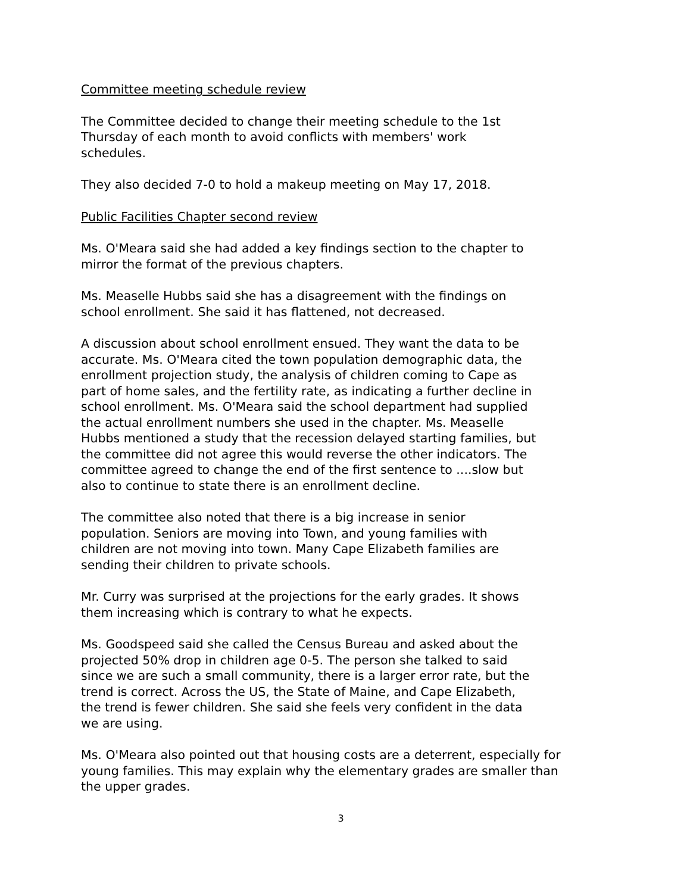Committee meeting schedule review
The Committee decided to change their meeting schedule to the 1st
Thursday of each month to avoid conflicts with members' work
schedules.
They also decided 7-0 to hold a makeup meeting on May 17, 2018.
Public Facilities Chapter second review
Ms. O'Meara said she had added a key findings section to the chapter to
mirror the format of the previous chapters.
Ms. Measelle Hubbs said she has a disagreement with the findings on
school enrollment. She said it has flattened, not decreased.
A discussion about school enrollment ensued. They want the data to be
accurate. Ms. O'Meara cited the town population demographic data, the
enrollment projection study, the analysis of children coming to Cape as
part of home sales, and the fertility rate, as indicating a further decline in
school enrollment. Ms. O'Meara said the school department had supplied
the actual enrollment numbers she used in the chapter. Ms. Measelle
Hubbs mentioned a study that the recession delayed starting families, but
the committee did not agree this would reverse the other indicators. The
committee agreed to change the end of the first sentence to ....slow but
also to continue to state there is an enrollment decline.
The committee also noted that there is a big increase in senior
population. Seniors are moving into Town, and young families with
children are not moving into town. Many Cape Elizabeth families are
sending their children to private schools.
Mr. Curry was surprised at the projections for the early grades. It shows
them increasing which is contrary to what he expects.
Ms. Goodspeed said she called the Census Bureau and asked about the
projected 50% drop in children age 0-5. The person she talked to said
since we are such a small community, there is a larger error rate, but the
trend is correct. Across the US, the State of Maine, and Cape Elizabeth,
the trend is fewer children. She said she feels very confident in the data
we are using.
Ms. O'Meara also pointed out that housing costs are a deterrent, especially for
young families. This may explain why the elementary grades are smaller than
the upper grades.
3